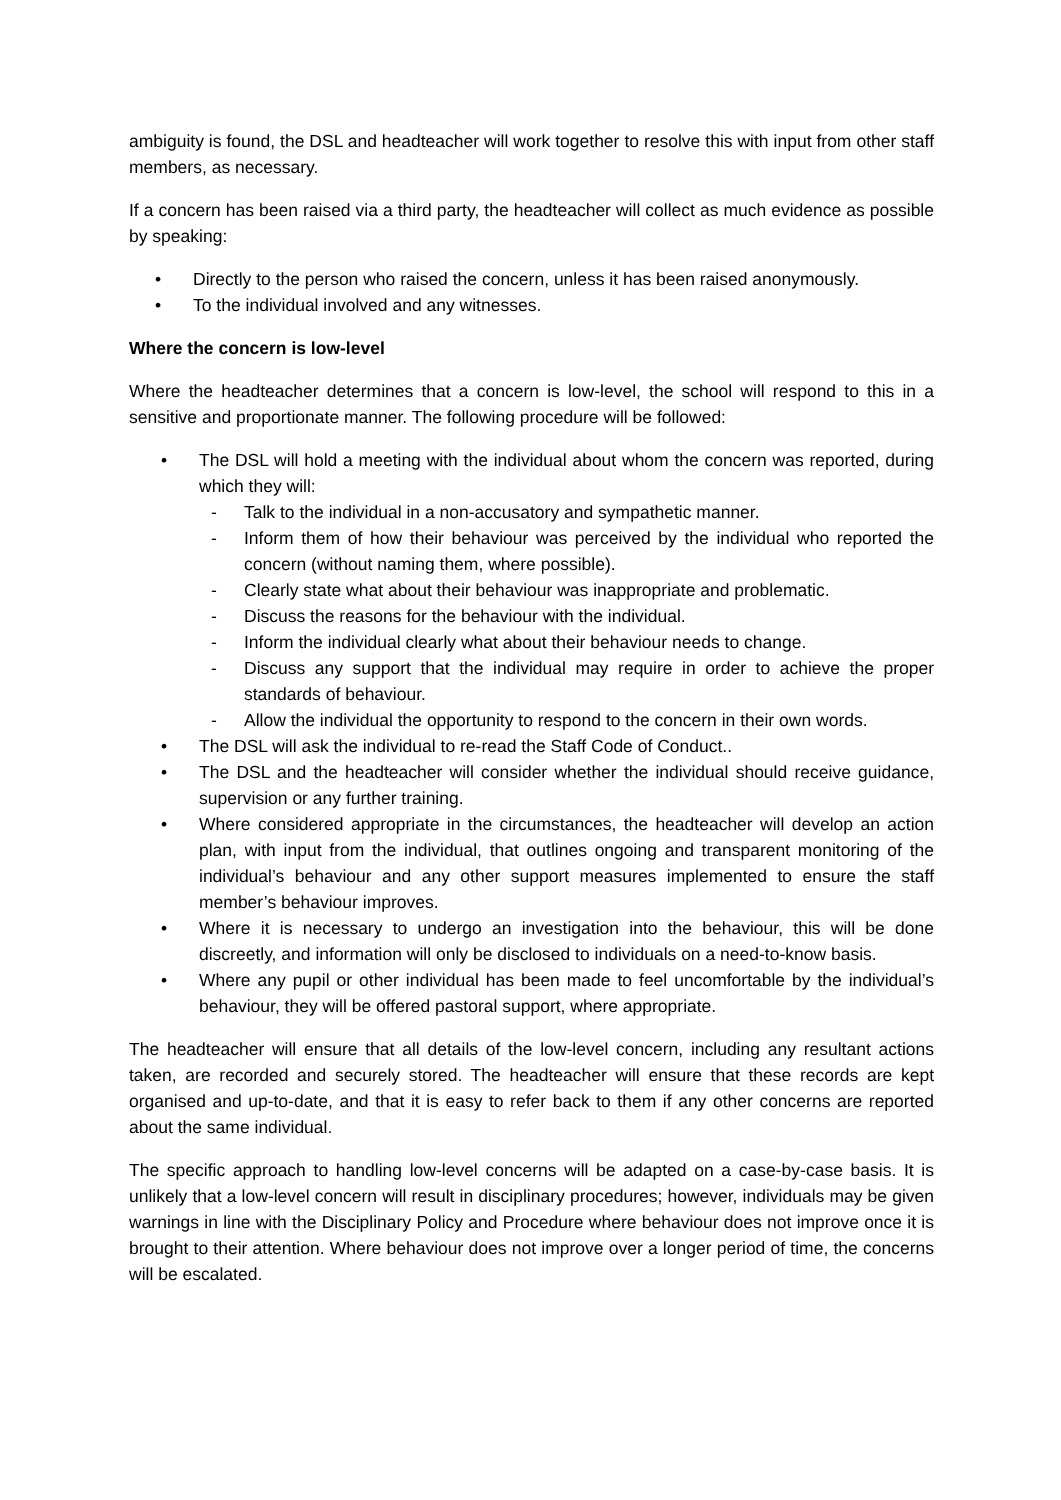ambiguity is found, the DSL and headteacher will work together to resolve this with input from other staff members, as necessary.
If a concern has been raised via a third party, the headteacher will collect as much evidence as possible by speaking:
• Directly to the person who raised the concern, unless it has been raised anonymously.
• To the individual involved and any witnesses.
Where the concern is low-level
Where the headteacher determines that a concern is low-level, the school will respond to this in a sensitive and proportionate manner. The following procedure will be followed:
• The DSL will hold a meeting with the individual about whom the concern was reported, during which they will:
- Talk to the individual in a non-accusatory and sympathetic manner.
- Inform them of how their behaviour was perceived by the individual who reported the concern (without naming them, where possible).
- Clearly state what about their behaviour was inappropriate and problematic.
- Discuss the reasons for the behaviour with the individual.
- Inform the individual clearly what about their behaviour needs to change.
- Discuss any support that the individual may require in order to achieve the proper standards of behaviour.
- Allow the individual the opportunity to respond to the concern in their own words.
• The DSL will ask the individual to re-read the Staff Code of Conduct..
• The DSL and the headteacher will consider whether the individual should receive guidance, supervision or any further training.
• Where considered appropriate in the circumstances, the headteacher will develop an action plan, with input from the individual, that outlines ongoing and transparent monitoring of the individual’s behaviour and any other support measures implemented to ensure the staff member’s behaviour improves.
• Where it is necessary to undergo an investigation into the behaviour, this will be done discreetly, and information will only be disclosed to individuals on a need-to-know basis.
• Where any pupil or other individual has been made to feel uncomfortable by the individual’s behaviour, they will be offered pastoral support, where appropriate.
The headteacher will ensure that all details of the low-level concern, including any resultant actions taken, are recorded and securely stored. The headteacher will ensure that these records are kept organised and up-to-date, and that it is easy to refer back to them if any other concerns are reported about the same individual.
The specific approach to handling low-level concerns will be adapted on a case-by-case basis. It is unlikely that a low-level concern will result in disciplinary procedures; however, individuals may be given warnings in line with the Disciplinary Policy and Procedure where behaviour does not improve once it is brought to their attention. Where behaviour does not improve over a longer period of time, the concerns will be escalated.